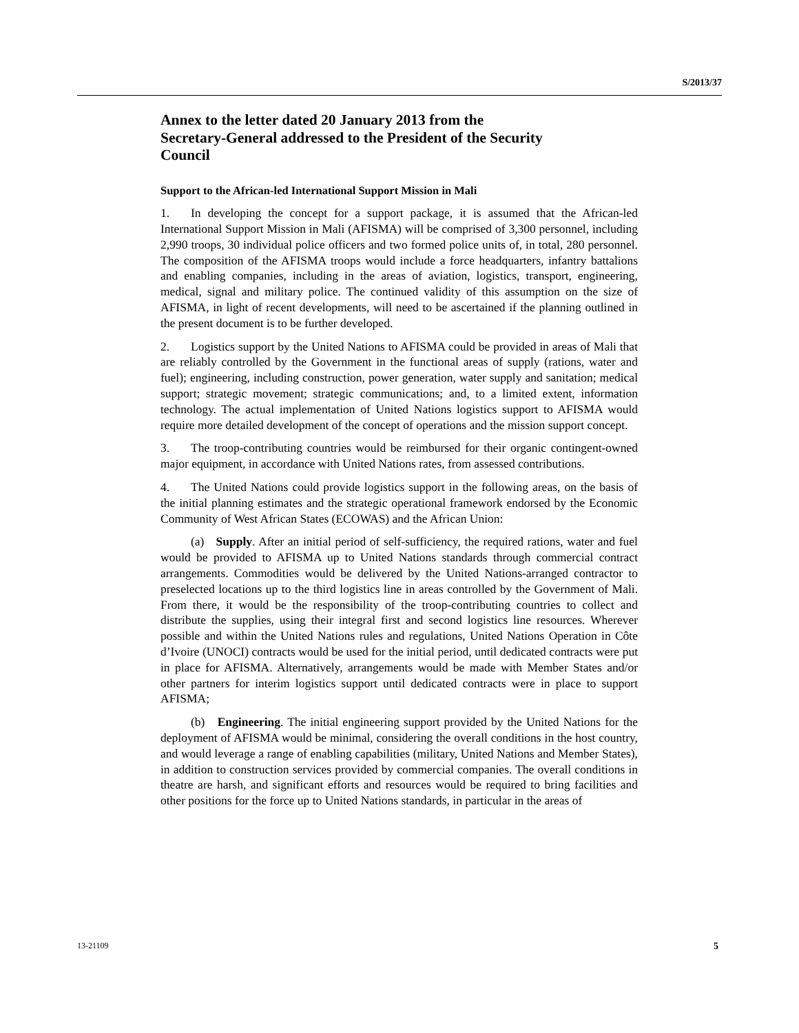S/2013/37
Annex to the letter dated 20 January 2013 from the Secretary-General addressed to the President of the Security Council
Support to the African-led International Support Mission in Mali
1. In developing the concept for a support package, it is assumed that the African-led International Support Mission in Mali (AFISMA) will be comprised of 3,300 personnel, including 2,990 troops, 30 individual police officers and two formed police units of, in total, 280 personnel. The composition of the AFISMA troops would include a force headquarters, infantry battalions and enabling companies, including in the areas of aviation, logistics, transport, engineering, medical, signal and military police. The continued validity of this assumption on the size of AFISMA, in light of recent developments, will need to be ascertained if the planning outlined in the present document is to be further developed.
2. Logistics support by the United Nations to AFISMA could be provided in areas of Mali that are reliably controlled by the Government in the functional areas of supply (rations, water and fuel); engineering, including construction, power generation, water supply and sanitation; medical support; strategic movement; strategic communications; and, to a limited extent, information technology. The actual implementation of United Nations logistics support to AFISMA would require more detailed development of the concept of operations and the mission support concept.
3. The troop-contributing countries would be reimbursed for their organic contingent-owned major equipment, in accordance with United Nations rates, from assessed contributions.
4. The United Nations could provide logistics support in the following areas, on the basis of the initial planning estimates and the strategic operational framework endorsed by the Economic Community of West African States (ECOWAS) and the African Union:
(a) Supply. After an initial period of self-sufficiency, the required rations, water and fuel would be provided to AFISMA up to United Nations standards through commercial contract arrangements. Commodities would be delivered by the United Nations-arranged contractor to preselected locations up to the third logistics line in areas controlled by the Government of Mali. From there, it would be the responsibility of the troop-contributing countries to collect and distribute the supplies, using their integral first and second logistics line resources. Wherever possible and within the United Nations rules and regulations, United Nations Operation in Côte d’Ivoire (UNOCI) contracts would be used for the initial period, until dedicated contracts were put in place for AFISMA. Alternatively, arrangements would be made with Member States and/or other partners for interim logistics support until dedicated contracts were in place to support AFISMA;
(b) Engineering. The initial engineering support provided by the United Nations for the deployment of AFISMA would be minimal, considering the overall conditions in the host country, and would leverage a range of enabling capabilities (military, United Nations and Member States), in addition to construction services provided by commercial companies. The overall conditions in theatre are harsh, and significant efforts and resources would be required to bring facilities and other positions for the force up to United Nations standards, in particular in the areas of
13-21109 5